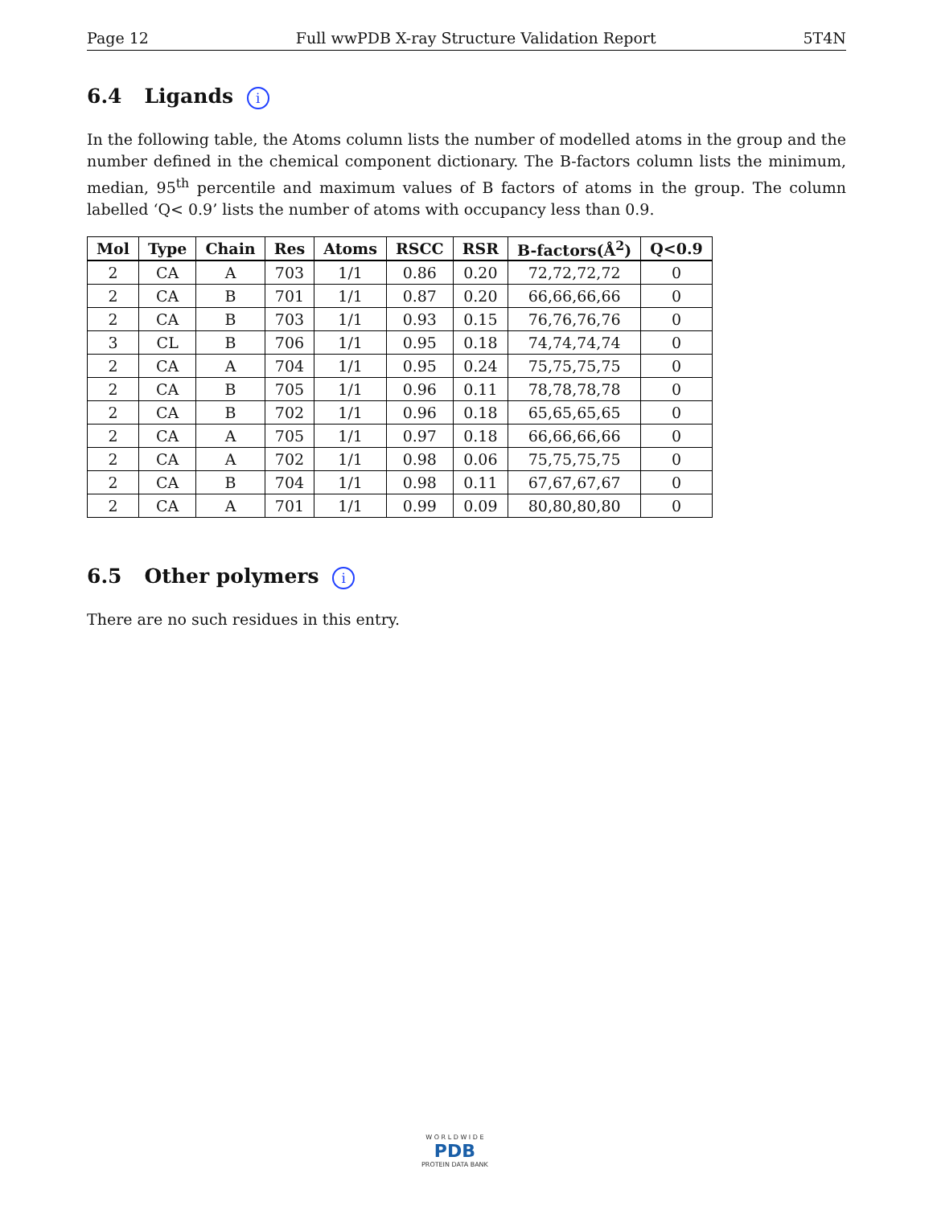Page 12 Full wwPDB X-ray Structure Validation Report 5T4N
6.4 Ligands i
In the following table, the Atoms column lists the number of modelled atoms in the group and the number defined in the chemical component dictionary. The B-factors column lists the minimum, median, 95<sup>th</sup> percentile and maximum values of B factors of atoms in the group. The column labelled ‘Q< 0.9’ lists the number of atoms with occupancy less than 0.9.
| Mol | Type | Chain | Res | Atoms | RSCC | RSR | B-factors(Å<sup>2</sup>) | Q<0.9 |
| --- | --- | --- | --- | --- | --- | --- | --- | --- |
| 2 | CA | A | 703 | 1/1 | 0.86 | 0.20 | 72,72,72,72 | 0 |
| 2 | CA | B | 701 | 1/1 | 0.87 | 0.20 | 66,66,66,66 | 0 |
| 2 | CA | B | 703 | 1/1 | 0.93 | 0.15 | 76,76,76,76 | 0 |
| 3 | CL | B | 706 | 1/1 | 0.95 | 0.18 | 74,74,74,74 | 0 |
| 2 | CA | A | 704 | 1/1 | 0.95 | 0.24 | 75,75,75,75 | 0 |
| 2 | CA | B | 705 | 1/1 | 0.96 | 0.11 | 78,78,78,78 | 0 |
| 2 | CA | B | 702 | 1/1 | 0.96 | 0.18 | 65,65,65,65 | 0 |
| 2 | CA | A | 705 | 1/1 | 0.97 | 0.18 | 66,66,66,66 | 0 |
| 2 | CA | A | 702 | 1/1 | 0.98 | 0.06 | 75,75,75,75 | 0 |
| 2 | CA | B | 704 | 1/1 | 0.98 | 0.11 | 67,67,67,67 | 0 |
| 2 | CA | A | 701 | 1/1 | 0.99 | 0.09 | 80,80,80,80 | 0 |
6.5 Other polymers i
There are no such residues in this entry.
W O R L D W I D E
PDB
PROTEIN DATA BANK